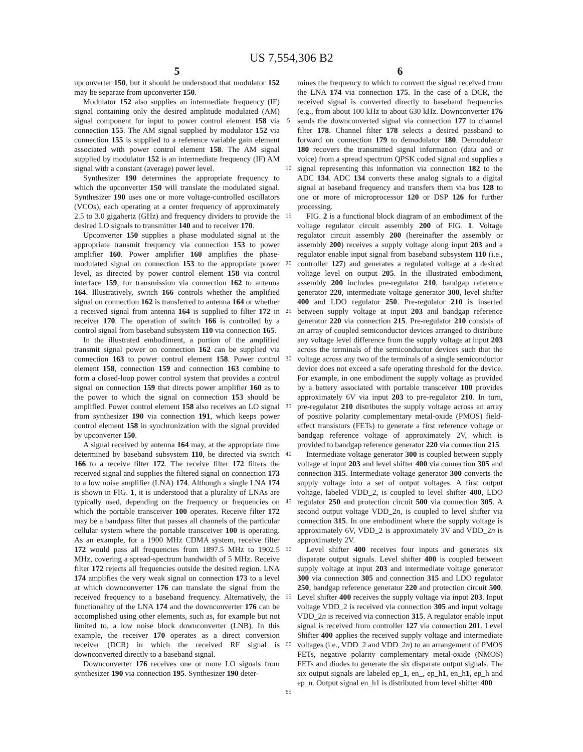US 7,554,306 B2
5
upconverter 150, but it should be understood that modulator 152 may be separate from upconverter 150.
Modulator 152 also supplies an intermediate frequency (IF) signal containing only the desired amplitude modulated (AM) signal component for input to power control element 158 via connection 155. The AM signal supplied by modulator 152 via connection 155 is supplied to a reference variable gain element associated with power control element 158. The AM signal supplied by modulator 152 is an intermediate frequency (IF) AM signal with a constant (average) power level.
Synthesizer 190 determines the appropriate frequency to which the upconverter 150 will translate the modulated signal. Synthesizer 190 uses one or more voltage-controlled oscillators (VCOs), each operating at a center frequency of approximately 2.5 to 3.0 gigahertz (GHz) and frequency dividers to provide the desired LO signals to transmitter 140 and to receiver 170.
Upconverter 150 supplies a phase modulated signal at the appropriate transmit frequency via connection 153 to power amplifier 160. Power amplifier 160 amplifies the phase-modulated signal on connection 153 to the appropriate power level, as directed by power control element 158 via control interface 159, for transmission via connection 162 to antenna 164. Illustratively, switch 166 controls whether the amplified signal on connection 162 is transferred to antenna 164 or whether a received signal from antenna 164 is supplied to filter 172 in receiver 170. The operation of switch 166 is controlled by a control signal from baseband subsystem 110 via connection 165.
In the illustrated embodiment, a portion of the amplified transmit signal power on connection 162 can be supplied via connection 163 to power control element 158. Power control element 158, connection 159 and connection 163 combine to form a closed-loop power control system that provides a control signal on connection 159 that directs power amplifier 160 as to the power to which the signal on connection 153 should be amplified. Power control element 158 also receives an LO signal from synthesizer 190 via connection 191, which keeps power control element 158 in synchronization with the signal provided by upconverter 150.
A signal received by antenna 164 may, at the appropriate time determined by baseband subsystem 110, be directed via switch 166 to a receive filter 172. The receive filter 172 filters the received signal and supplies the filtered signal on connection 173 to a low noise amplifier (LNA) 174. Although a single LNA 174 is shown in FIG. 1, it is understood that a plurality of LNAs are typically used, depending on the frequency or frequencies on which the portable transceiver 100 operates. Receive filter 172 may be a bandpass filter that passes all channels of the particular cellular system where the portable transceiver 100 is operating. As an example, for a 1900 MHz CDMA system, receive filter 172 would pass all frequencies from 1897.5 MHz to 1902.5 MHz, covering a spread-spectrum bandwidth of 5 MHz. Receive filter 172 rejects all frequencies outside the desired region. LNA 174 amplifies the very weak signal on connection 173 to a level at which downconverter 176 can translate the signal from the received frequency to a baseband frequency. Alternatively, the functionality of the LNA 174 and the downconverter 176 can be accomplished using other elements, such as, for example but not limited to, a low noise block downconverter (LNB). In this example, the receiver 170 operates as a direct conversion receiver (DCR) in which the received RF signal is downconverted directly to a baseband signal.
Downconverter 176 receives one or more LO signals from synthesizer 190 via connection 195. Synthesizer 190 deter-
5
10
15
20
25
30
35
40
45
50
55
60
65
6
mines the frequency to which to convert the signal received from the LNA 174 via connection 175. In the case of a DCR, the received signal is converted directly to baseband frequencies (e.g., from about 100 kHz to about 630 kHz. Downconverter 176 sends the downconverted signal via connection 177 to channel filter 178. Channel filter 178 selects a desired passband to forward on connection 179 to demodulator 180. Demodulator 180 recovers the transmitted signal information (data and or voice) from a spread spectrum QPSK coded signal and supplies a signal representing this information via connection 182 to the ADC 134. ADC 134 converts these analog signals to a digital signal at baseband frequency and transfers them via bus 128 to one or more of microprocessor 120 or DSP 126 for further processing.
FIG. 2 is a functional block diagram of an embodiment of the voltage regulator circuit assembly 200 of FIG. 1. Voltage regulator circuit assembly 200 (hereinafter the assembly or assembly 200) receives a supply voltage along input 203 and a regulator enable input signal from baseband subsystem 110 (i.e., controller 127) and generates a regulated voltage at a desired voltage level on output 205. In the illustrated embodiment, assembly 200 includes pre-regulator 210, bandgap reference generator 220, intermediate voltage generator 300, level shifter 400 and LDO regulator 250. Pre-regulator 210 is inserted between supply voltage at input 203 and bandgap reference generator 220 via connection 215. Pre-regulator 210 consists of an array of coupled semiconductor devices arranged to distribute any voltage level difference from the supply voltage at input 203 across the terminals of the semiconductor devices such that the voltage across any two of the terminals of a single semiconductor device does not exceed a safe operating threshold for the device. For example, in one embodiment the supply voltage as provided by a battery associated with portable transceiver 100 provides approximately 6V via input 203 to pre-regulator 210. In turn, pre-regulator 210 distributes the supply voltage across an array of positive polarity complementary metal-oxide (PMOS) field-effect transistors (FETs) to generate a first reference voltage or bandgap reference voltage of approximately 2V, which is provided to bandgap reference generator 220 via connection 215.
Intermediate voltage generator 300 is coupled between supply voltage at input 203 and level shifter 400 via connection 305 and connection 315. Intermediate voltage generator 300 converts the supply voltage into a set of output voltages. A first output voltage, labeled VDD_2, is coupled to level shifter 400, LDO regulator 250 and protection circuit 500 via connection 305. A second output voltage VDD_2n, is coupled to level shifter via connection 315. In one embodiment where the supply voltage is approximately 6V, VDD_2 is approximately 3V and VDD_2n is approximately 2V.
Level shifter 400 receives four inputs and generates six disparate output signals. Level shifter 400 is coupled between supply voltage at input 203 and intermediate voltage generator 300 via connection 305 and connection 315 and LDO regulator 250, bandgap reference generator 220 and protection circuit 500. Level shifter 400 receives the supply voltage via input 203. Input voltage VDD_2 is received via connection 305 and input voltage VDD_2n is received via connection 315. A regulator enable input signal is received from controller 127 via connection 201. Level Shifter 400 applies the received supply voltage and intermediate voltages (i.e., VDD_2 and VDD_2n) to an arrangement of PMOS FETs, negative polarity complementary metal-oxide (NMOS) FETs and diodes to generate the six disparate output signals. The six output signals are labeled ep_1, en_, ep_h1, en_h1, ep_h and ep_n. Output signal en_h1 is distributed from level shifter 400